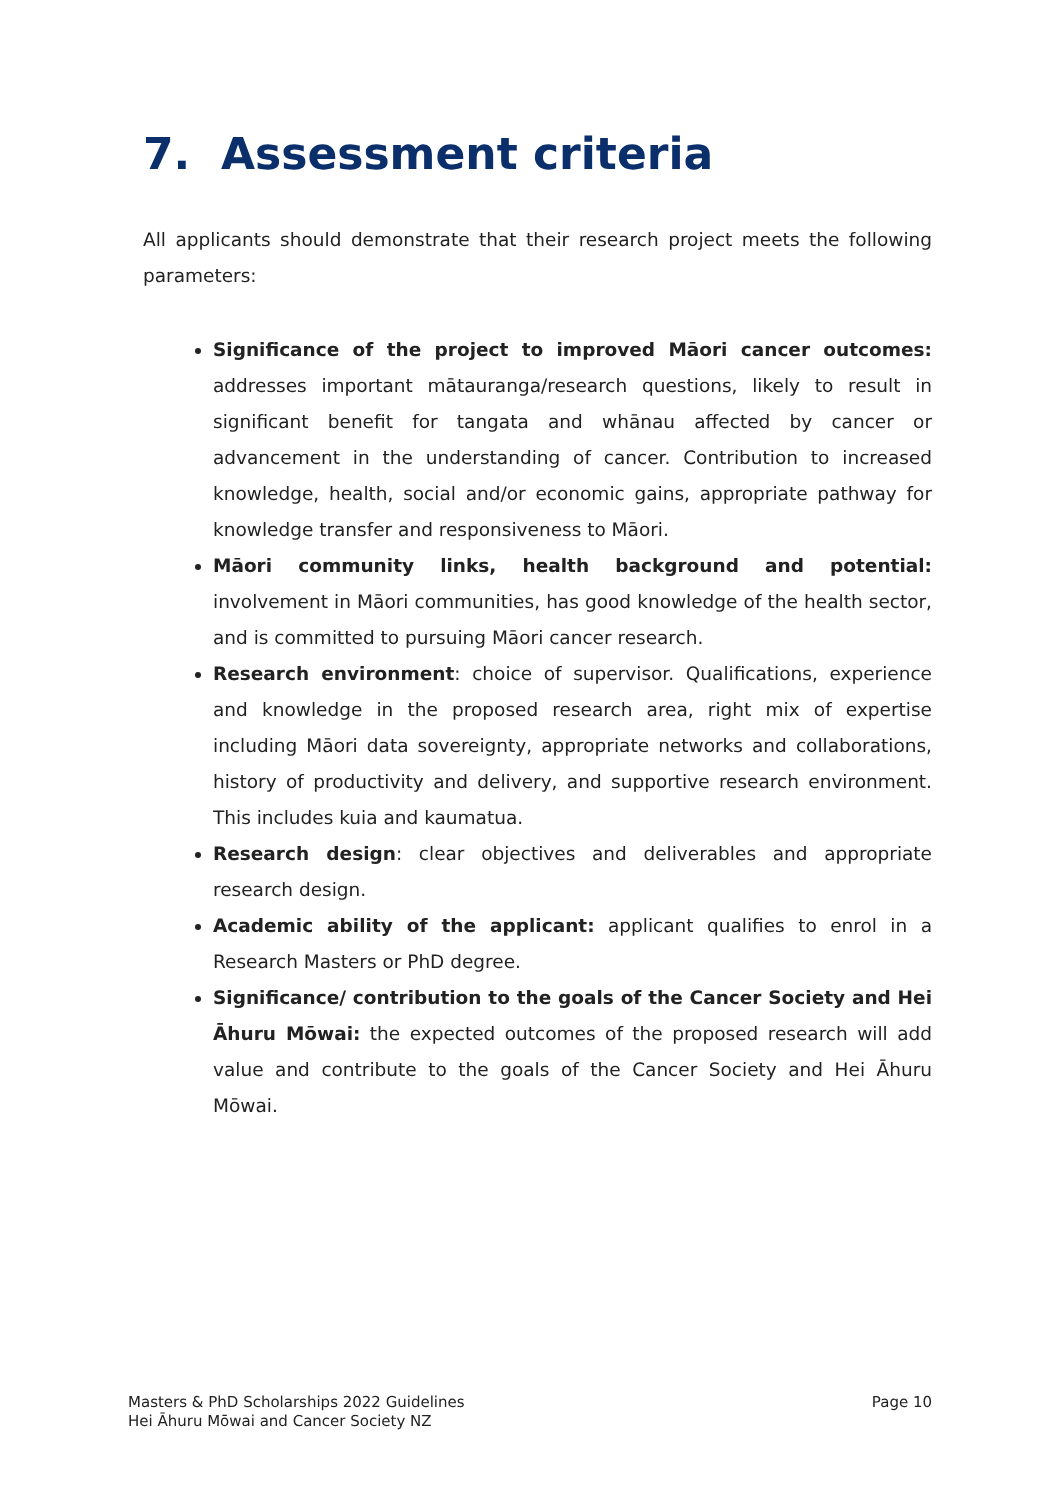7. Assessment criteria
All applicants should demonstrate that their research project meets the following parameters:
Significance of the project to improved Māori cancer outcomes: addresses important mātauranga/research questions, likely to result in significant benefit for tangata and whānau affected by cancer or advancement in the understanding of cancer. Contribution to increased knowledge, health, social and/or economic gains, appropriate pathway for knowledge transfer and responsiveness to Māori.
Māori community links, health background and potential: involvement in Māori communities, has good knowledge of the health sector, and is committed to pursuing Māori cancer research.
Research environment: choice of supervisor. Qualifications, experience and knowledge in the proposed research area, right mix of expertise including Māori data sovereignty, appropriate networks and collaborations, history of productivity and delivery, and supportive research environment. This includes kuia and kaumatua.
Research design: clear objectives and deliverables and appropriate research design.
Academic ability of the applicant: applicant qualifies to enrol in a Research Masters or PhD degree.
Significance/ contribution to the goals of the Cancer Society and Hei Āhuru Mōwai: the expected outcomes of the proposed research will add value and contribute to the goals of the Cancer Society and Hei Āhuru Mōwai.
Masters & PhD Scholarships 2022 Guidelines
Hei Āhuru Mōwai and Cancer Society NZ
Page 10